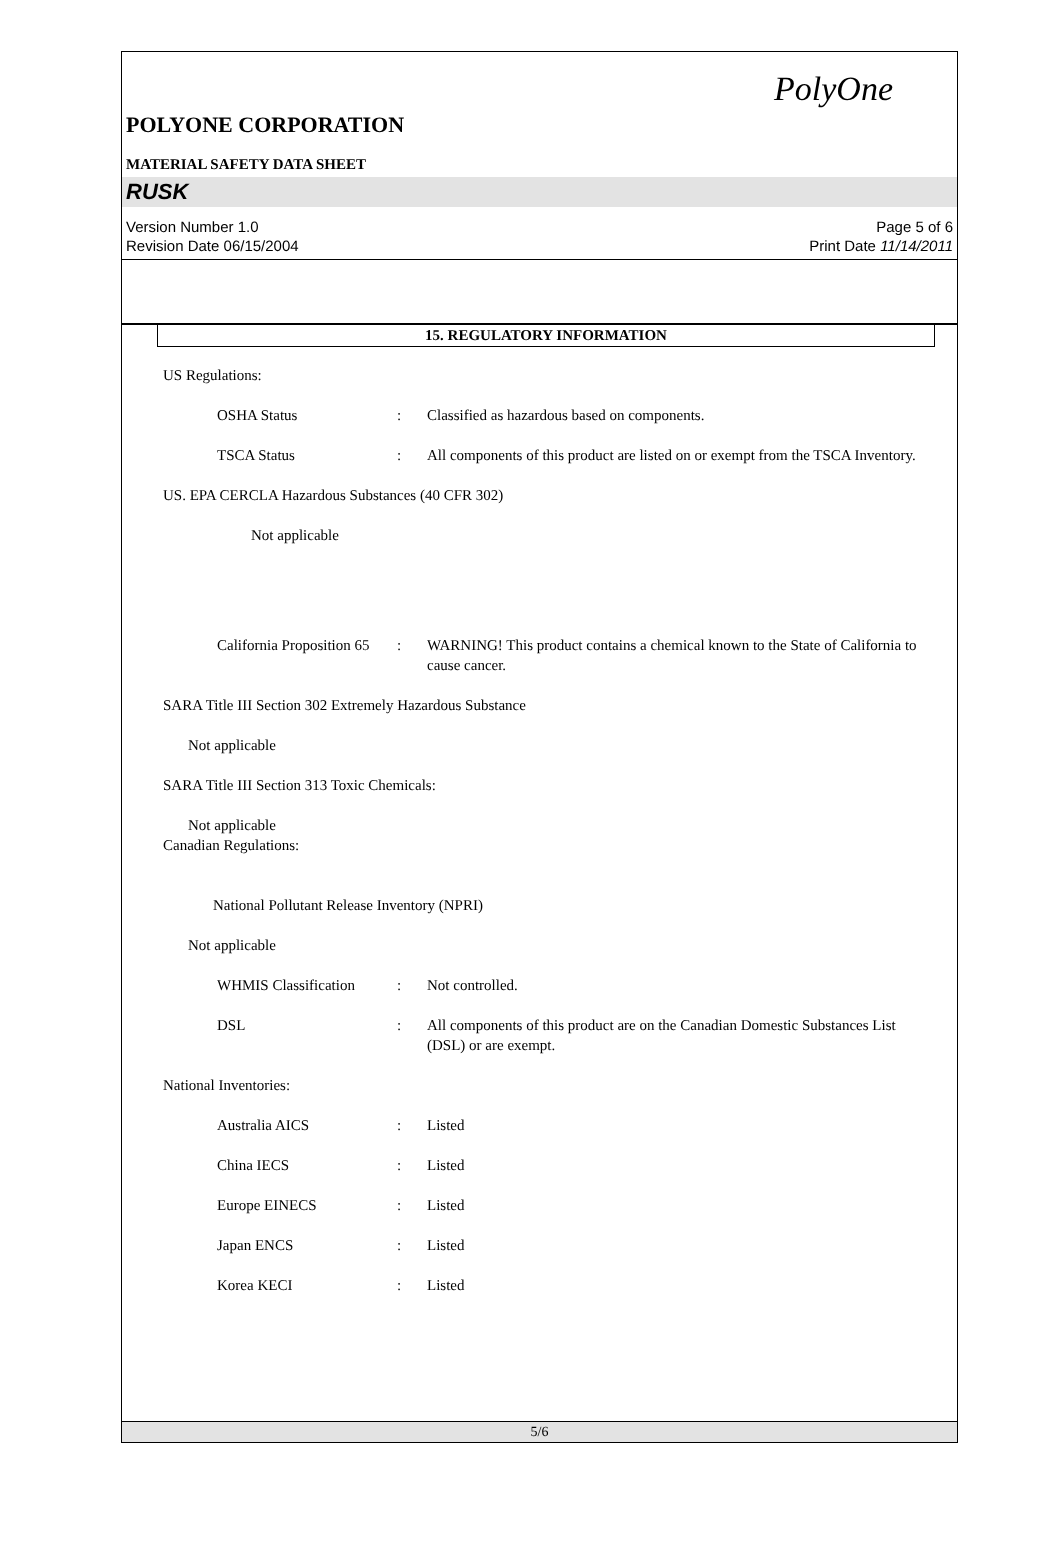PolyOne
POLYONE CORPORATION
MATERIAL SAFETY DATA SHEET
RUSK
Version Number 1.0
Revision Date 06/15/2004
Page 5 of 6
Print Date 11/14/2011
15. REGULATORY INFORMATION
US Regulations:
OSHA Status : Classified as hazardous based on components.
TSCA Status : All components of this product are listed on or exempt from the TSCA Inventory.
US. EPA CERCLA Hazardous Substances (40 CFR 302)
Not applicable
California Proposition 65
: WARNING! This product contains a chemical known to the State of California to cause cancer.
SARA Title III Section 302 Extremely Hazardous Substance
Not applicable
SARA Title III Section 313 Toxic Chemicals:
Not applicable
Canadian Regulations:
National Pollutant Release Inventory (NPRI)
Not applicable
WHMIS Classification : Not controlled.
DSL : All components of this product are on the Canadian Domestic Substances List (DSL) or are exempt.
National Inventories:
Australia AICS : Listed
China IECS : Listed
Europe EINECS : Listed
Japan ENCS : Listed
Korea KECI : Listed
5/6